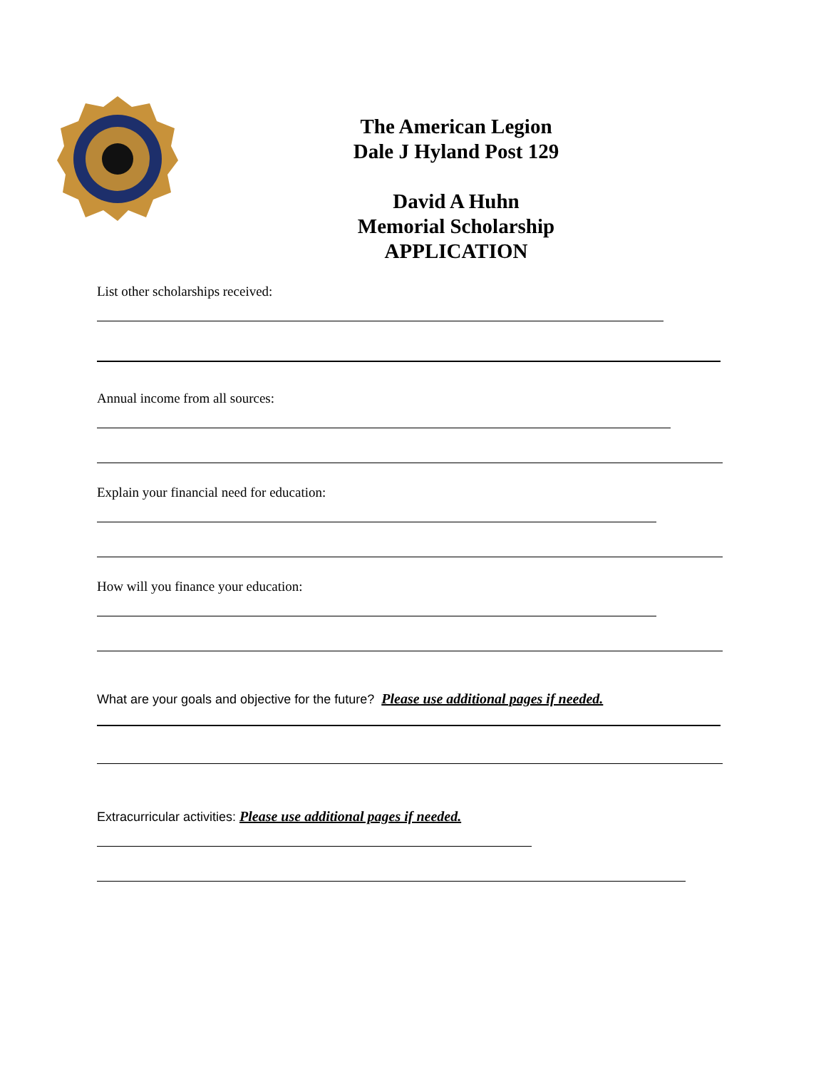The American Legion
Dale J Hyland Post 129
David A Huhn
Memorial Scholarship
APPLICATION
List other scholarships received:
Annual income from all sources:
Explain your financial need for education:
How will you finance your education:
What are your goals and objective for the future? Please use additional pages if needed.
Extracurricular activities: Please use additional pages if needed.